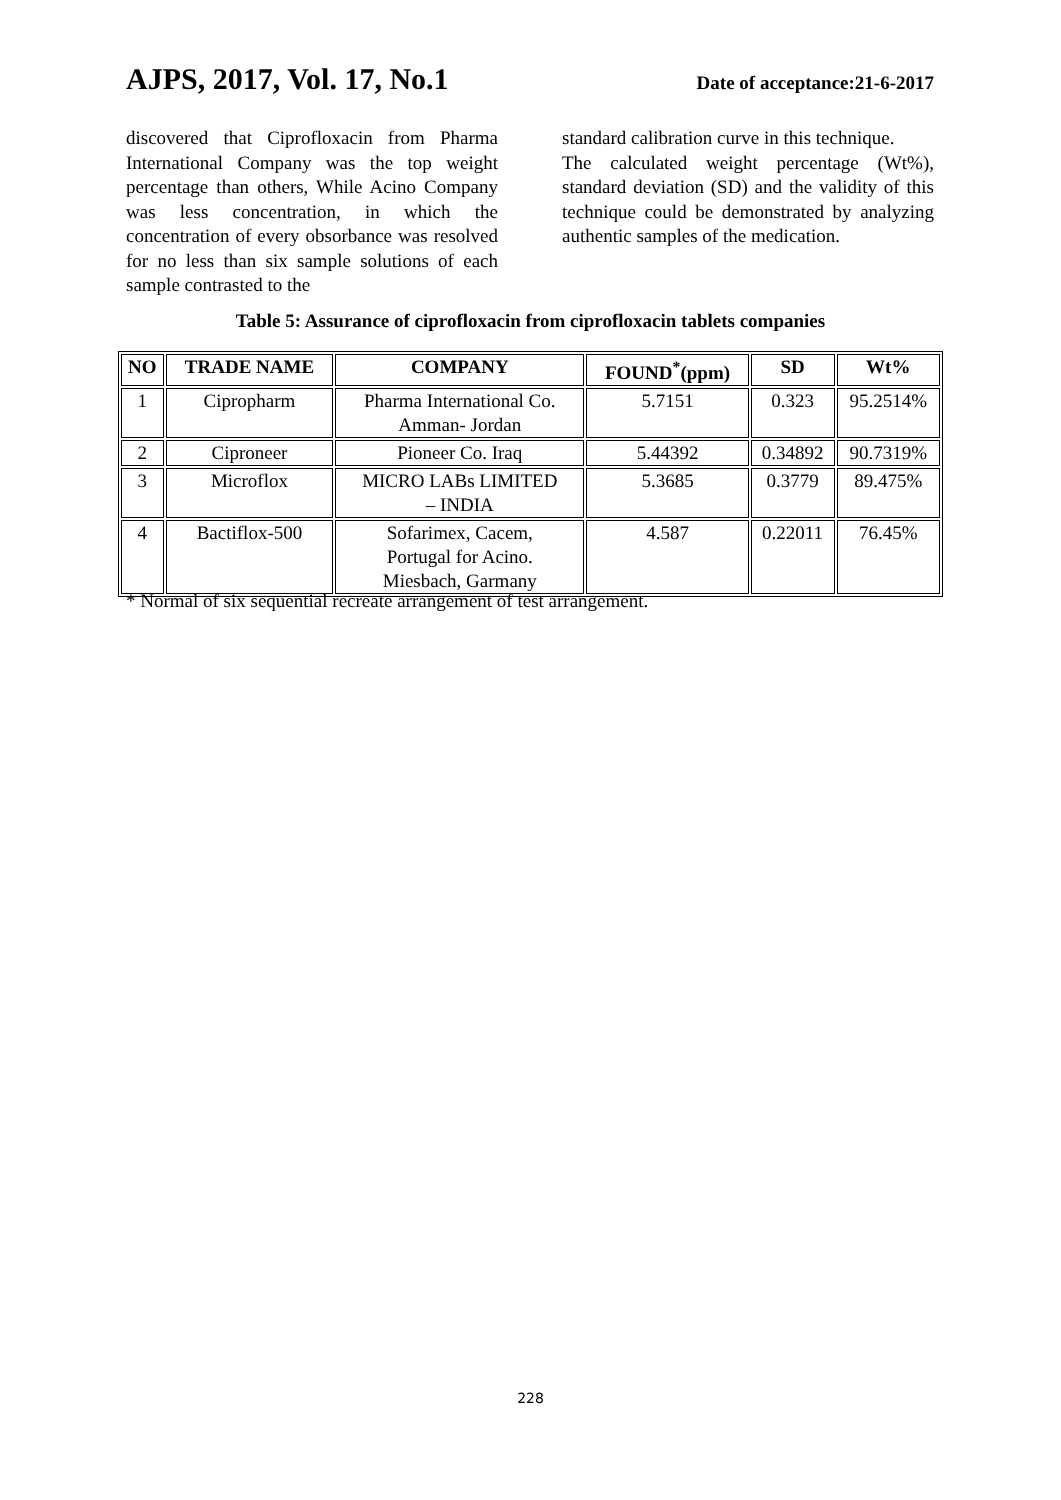AJPS, 2017, Vol. 17, No.1 Date of acceptance:21-6-2017
discovered that Ciprofloxacin from Pharma International Company was the top weight percentage than others, While Acino Company was less concentration, in which the concentration of every obsorbance was resolved for no less than six sample solutions of each sample contrasted to the
standard calibration curve in this technique.
The calculated weight percentage (Wt%), standard deviation (SD) and the validity of this technique could be demonstrated by analyzing authentic samples of the medication.
Table 5: Assurance of ciprofloxacin from ciprofloxacin tablets companies
| NO | TRADE NAME | COMPANY | FOUND<sup>*</sup>(ppm) | SD | Wt% |
| --- | --- | --- | --- | --- | --- |
| 1 | Cipropharm | Pharma International Co. Amman- Jordan | 5.7151 | 0.323 | 95.2514% |
| 2 | Ciproneer | Pioneer Co. Iraq | 5.44392 | 0.34892 | 90.7319% |
| 3 | Microflox | MICRO LABs LIMITED – INDIA | 5.3685 | 0.3779 | 89.475% |
| 4 | Bactiflox-500 | Sofarimex, Cacem, Portugal for Acino. Miesbach, Garmany | 4.587 | 0.22011 | 76.45% |
* Normal of six sequential recreate arrangement of test arrangement.
228